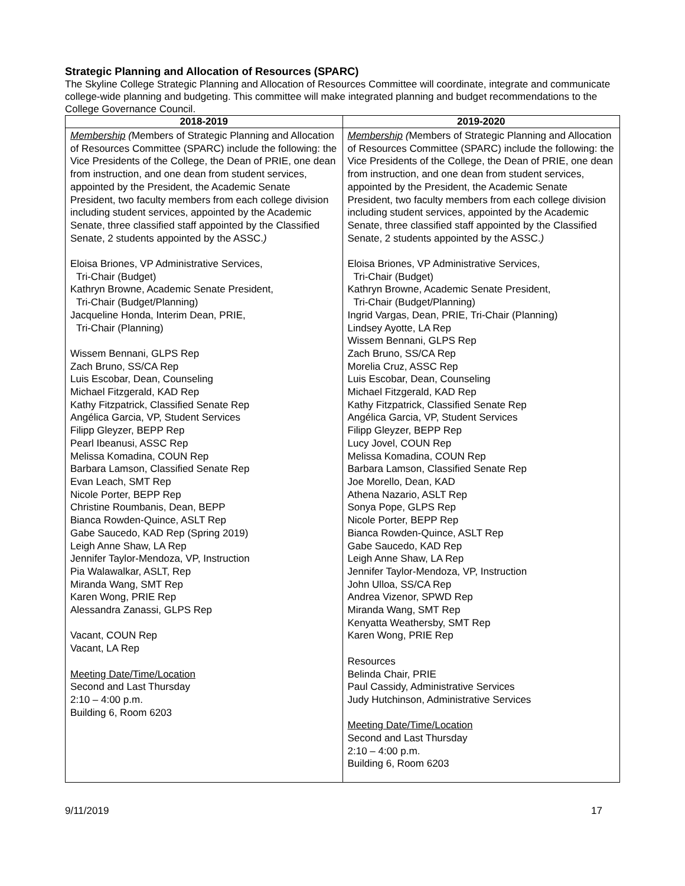Strategic Planning and Allocation of Resources (SPARC)
The Skyline College Strategic Planning and Allocation of Resources Committee will coordinate, integrate and communicate college-wide planning and budgeting. This committee will make integrated planning and budget recommendations to the College Governance Council.
| 2018-2019 | 2019-2020 |
| --- | --- |
| Membership ( Members of Strategic Planning and Allocation of Resources Committee (SPARC) include the following: the Vice Presidents of the College, the Dean of PRIE, one dean from instruction, and one dean from student services, appointed by the President, the Academic Senate President, two faculty members from each college division including student services, appointed by the Academic Senate, three classified staff appointed by the Classified Senate, 2 students appointed by the ASSC. ) Eloisa Briones, VP Administrative Services, Tri-Chair (Budget) Kathryn Browne, Academic Senate President, Tri-Chair (Budget/Planning) Jacqueline Honda, Interim Dean, PRIE, Tri-Chair (Planning) Wissem Bennani, GLPS Rep Zach Bruno, SS/CA Rep Luis Escobar, Dean, Counseling Michael Fitzgerald, KAD Rep Kathy Fitzpatrick, Classified Senate Rep Angélica Garcia, VP, Student Services Filipp Gleyzer, BEPP Rep Pearl Ibeanusi, ASSC Rep Melissa Komadina, COUN Rep Barbara Lamson, Classified Senate Rep Evan Leach, SMT Rep Nicole Porter, BEPP Rep Christine Roumbanis, Dean, BEPP Bianca Rowden-Quince, ASLT Rep Gabe Saucedo, KAD Rep (Spring 2019) Leigh Anne Shaw, LA Rep Jennifer Taylor-Mendoza, VP, Instruction Pia Walawalkar, ASLT, Rep Miranda Wang, SMT Rep Karen Wong, PRIE Rep Alessandra Zanassi, GLPS Rep Vacant, COUN Rep Vacant, LA Rep Meeting Date/Time/Location Second and Last Thursday 2:10 – 4:00 p.m. Building 6, Room 6203 | Membership ( Members of Strategic Planning and Allocation of Resources Committee (SPARC) include the following: the Vice Presidents of the College, the Dean of PRIE, one dean from instruction, and one dean from student services, appointed by the President, the Academic Senate President, two faculty members from each college division including student services, appointed by the Academic Senate, three classified staff appointed by the Classified Senate, 2 students appointed by the ASSC. ) Eloisa Briones, VP Administrative Services, Tri-Chair (Budget) Kathryn Browne, Academic Senate President, Tri-Chair (Budget/Planning) Ingrid Vargas, Dean, PRIE, Tri-Chair (Planning) Lindsey Ayotte, LA Rep Wissem Bennani, GLPS Rep Zach Bruno, SS/CA Rep Morelia Cruz, ASSC Rep Luis Escobar, Dean, Counseling Michael Fitzgerald, KAD Rep Kathy Fitzpatrick, Classified Senate Rep Angélica Garcia, VP, Student Services Filipp Gleyzer, BEPP Rep Lucy Jovel, COUN Rep Melissa Komadina, COUN Rep Barbara Lamson, Classified Senate Rep Joe Morello, Dean, KAD Athena Nazario, ASLT Rep Sonya Pope, GLPS Rep Nicole Porter, BEPP Rep Bianca Rowden-Quince, ASLT Rep Gabe Saucedo, KAD Rep Leigh Anne Shaw, LA Rep Jennifer Taylor-Mendoza, VP, Instruction John Ulloa, SS/CA Rep Andrea Vizenor, SPWD Rep Miranda Wang, SMT Rep Kenyatta Weathersby, SMT Rep Karen Wong, PRIE Rep Resources Belinda Chair, PRIE Paul Cassidy, Administrative Services Judy Hutchinson, Administrative Services Meeting Date/Time/Location Second and Last Thursday 2:10 – 4:00 p.m. Building 6, Room 6203 |
9/11/2019 17